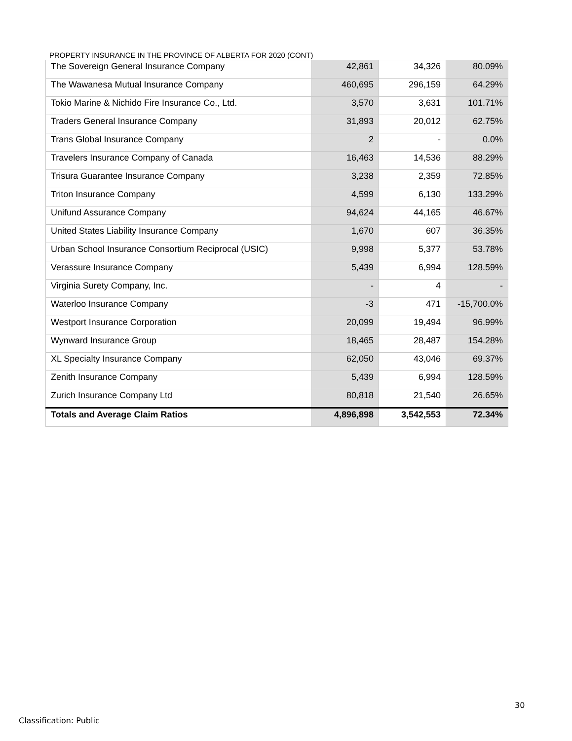PROPERTY INSURANCE IN THE PROVINCE OF ALBERTA FOR 2020 (CONT)
| The Sovereign General Insurance Company | 42,861 | 34,326 | 80.09% |
| The Wawanesa Mutual Insurance Company | 460,695 | 296,159 | 64.29% |
| Tokio Marine & Nichido Fire Insurance Co., Ltd. | 3,570 | 3,631 | 101.71% |
| Traders General Insurance Company | 31,893 | 20,012 | 62.75% |
| Trans Global Insurance Company | 2 | - | 0.0% |
| Travelers Insurance Company of Canada | 16,463 | 14,536 | 88.29% |
| Trisura Guarantee Insurance Company | 3,238 | 2,359 | 72.85% |
| Triton Insurance Company | 4,599 | 6,130 | 133.29% |
| Unifund Assurance Company | 94,624 | 44,165 | 46.67% |
| United States Liability Insurance Company | 1,670 | 607 | 36.35% |
| Urban School Insurance Consortium Reciprocal (USIC) | 9,998 | 5,377 | 53.78% |
| Verassure Insurance Company | 5,439 | 6,994 | 128.59% |
| Virginia Surety Company, Inc. | - | 4 | - |
| Waterloo Insurance Company | -3 | 471 | -15,700.0% |
| Westport Insurance Corporation | 20,099 | 19,494 | 96.99% |
| Wynward Insurance Group | 18,465 | 28,487 | 154.28% |
| XL Specialty Insurance Company | 62,050 | 43,046 | 69.37% |
| Zenith Insurance Company | 5,439 | 6,994 | 128.59% |
| Zurich Insurance Company Ltd | 80,818 | 21,540 | 26.65% |
| Totals and Average Claim Ratios | 4,896,898 | 3,542,553 | 72.34% |
30
Classification: Public